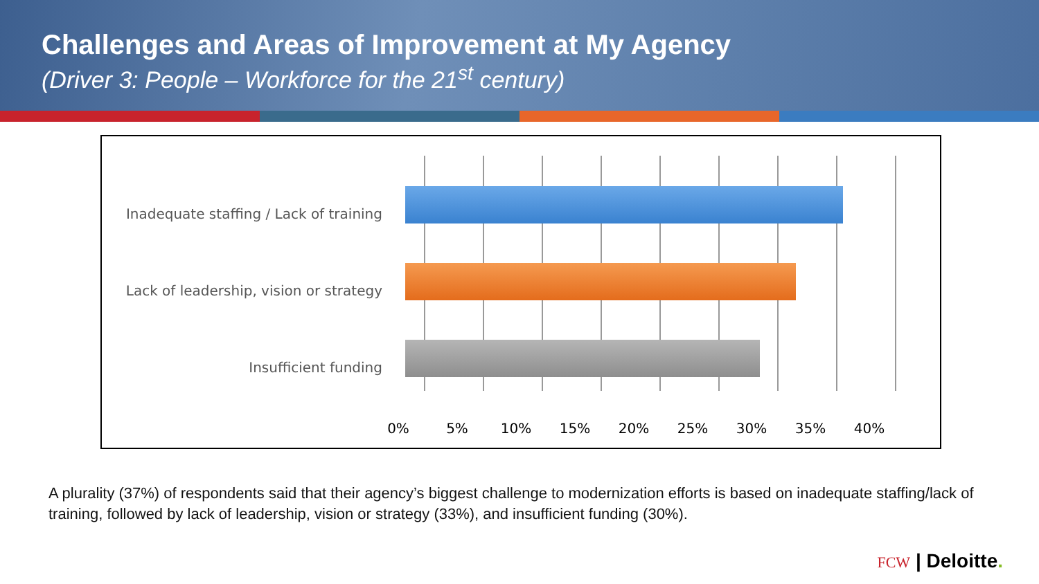Challenges and Areas of Improvement at My Agency
(Driver 3: People – Workforce for the 21<sup>st</sup> century)
Inadequate staffing / Lack of training
Lack of leadership, vision or strategy
Insufficient funding
0% 5% 10% 15% 20% 25% 30% 35% 40%
A plurality (37%) of respondents said that their agency’s biggest challenge to modernization efforts is based on inadequate staffing/lack of training, followed by lack of leadership, vision or strategy (33%), and insufficient funding (30%).
FCW | Deloitte.